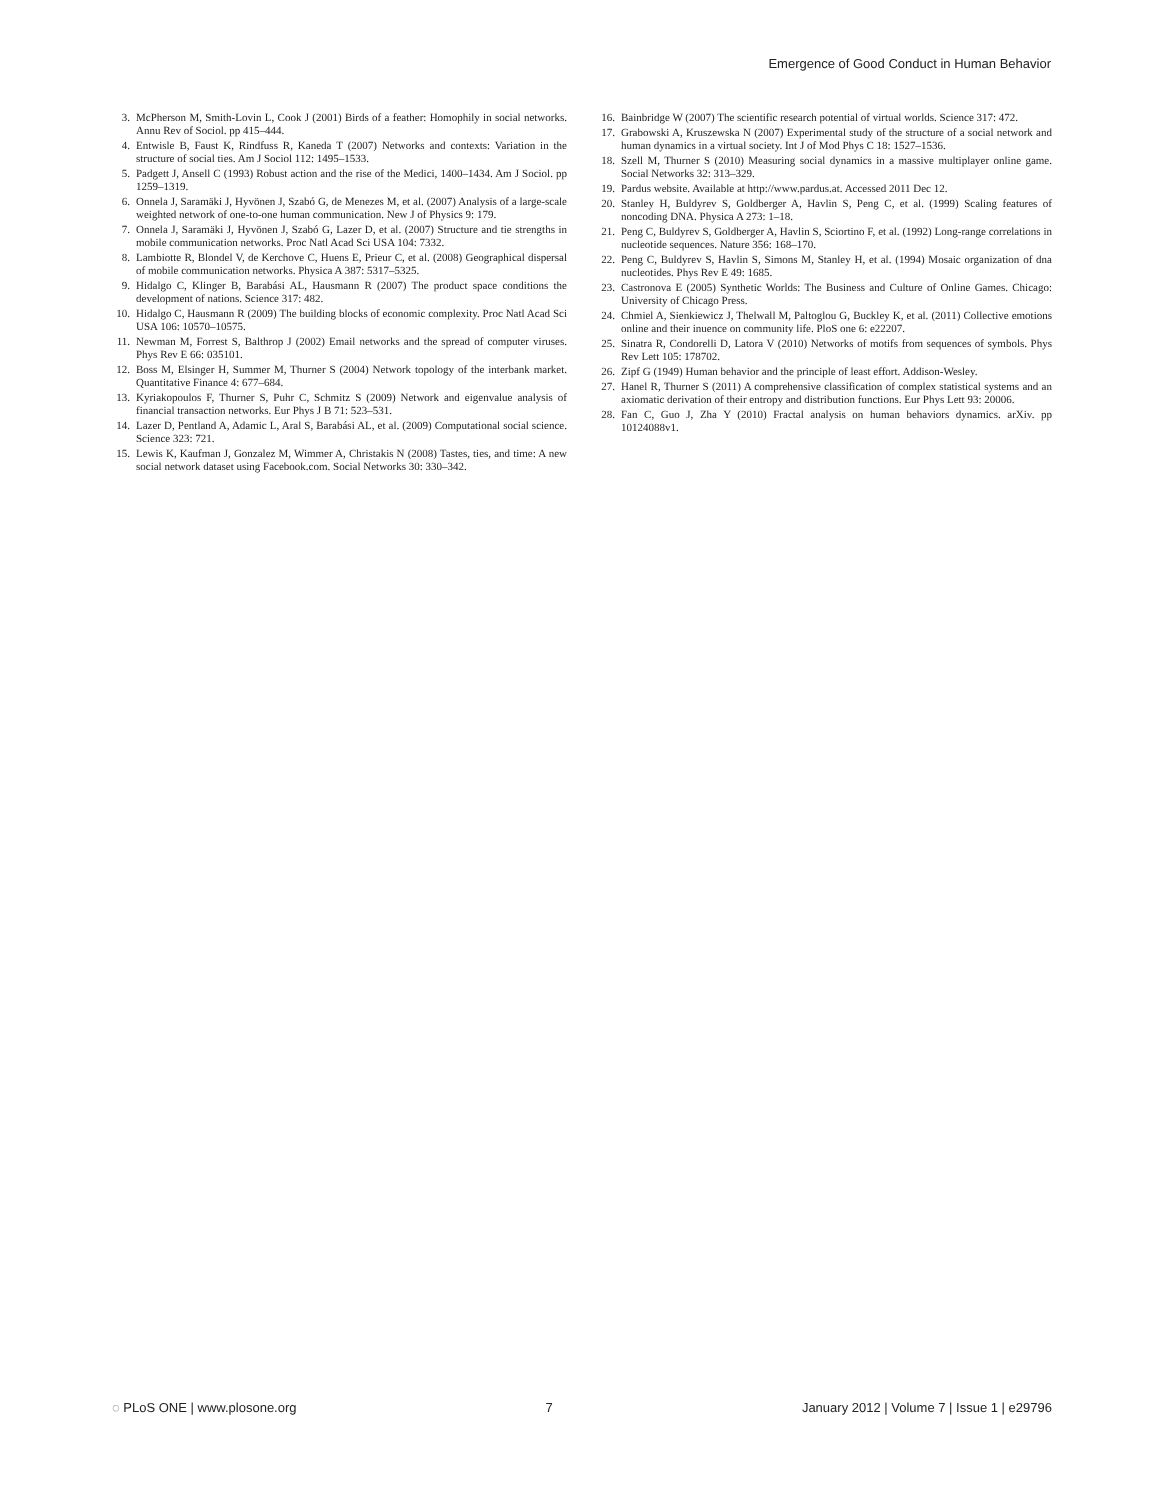Emergence of Good Conduct in Human Behavior
3. McPherson M, Smith-Lovin L, Cook J (2001) Birds of a feather: Homophily in social networks. Annu Rev of Sociol. pp 415–444.
4. Entwisle B, Faust K, Rindfuss R, Kaneda T (2007) Networks and contexts: Variation in the structure of social ties. Am J Sociol 112: 1495–1533.
5. Padgett J, Ansell C (1993) Robust action and the rise of the Medici, 1400–1434. Am J Sociol. pp 1259–1319.
6. Onnela J, Saramäki J, Hyvönen J, Szabó G, de Menezes M, et al. (2007) Analysis of a large-scale weighted network of one-to-one human communication. New J of Physics 9: 179.
7. Onnela J, Saramäki J, Hyvönen J, Szabó G, Lazer D, et al. (2007) Structure and tie strengths in mobile communication networks. Proc Natl Acad Sci USA 104: 7332.
8. Lambiotte R, Blondel V, de Kerchove C, Huens E, Prieur C, et al. (2008) Geographical dispersal of mobile communication networks. Physica A 387: 5317–5325.
9. Hidalgo C, Klinger B, Barabási AL, Hausmann R (2007) The product space conditions the development of nations. Science 317: 482.
10. Hidalgo C, Hausmann R (2009) The building blocks of economic complexity. Proc Natl Acad Sci USA 106: 10570–10575.
11. Newman M, Forrest S, Balthrop J (2002) Email networks and the spread of computer viruses. Phys Rev E 66: 035101.
12. Boss M, Elsinger H, Summer M, Thurner S (2004) Network topology of the interbank market. Quantitative Finance 4: 677–684.
13. Kyriakopoulos F, Thurner S, Puhr C, Schmitz S (2009) Network and eigenvalue analysis of financial transaction networks. Eur Phys J B 71: 523–531.
14. Lazer D, Pentland A, Adamic L, Aral S, Barabási AL, et al. (2009) Computational social science. Science 323: 721.
15. Lewis K, Kaufman J, Gonzalez M, Wimmer A, Christakis N (2008) Tastes, ties, and time: A new social network dataset using Facebook.com. Social Networks 30: 330–342.
16. Bainbridge W (2007) The scientific research potential of virtual worlds. Science 317: 472.
17. Grabowski A, Kruszewska N (2007) Experimental study of the structure of a social network and human dynamics in a virtual society. Int J of Mod Phys C 18: 1527–1536.
18. Szell M, Thurner S (2010) Measuring social dynamics in a massive multiplayer online game. Social Networks 32: 313–329.
19. Pardus website. Available at http://www.pardus.at. Accessed 2011 Dec 12.
20. Stanley H, Buldyrev S, Goldberger A, Havlin S, Peng C, et al. (1999) Scaling features of noncoding DNA. Physica A 273: 1–18.
21. Peng C, Buldyrev S, Goldberger A, Havlin S, Sciortino F, et al. (1992) Long-range correlations in nucleotide sequences. Nature 356: 168–170.
22. Peng C, Buldyrev S, Havlin S, Simons M, Stanley H, et al. (1994) Mosaic organization of dna nucleotides. Phys Rev E 49: 1685.
23. Castronova E (2005) Synthetic Worlds: The Business and Culture of Online Games. Chicago: University of Chicago Press.
24. Chmiel A, Sienkiewicz J, Thelwall M, Paltoglou G, Buckley K, et al. (2011) Collective emotions online and their inuence on community life. PloS one 6: e22207.
25. Sinatra R, Condorelli D, Latora V (2010) Networks of motifs from sequences of symbols. Phys Rev Lett 105: 178702.
26. Zipf G (1949) Human behavior and the principle of least effort. Addison-Wesley.
27. Hanel R, Thurner S (2011) A comprehensive classification of complex statistical systems and an axiomatic derivation of their entropy and distribution functions. Eur Phys Lett 93: 20006.
28. Fan C, Guo J, Zha Y (2010) Fractal analysis on human behaviors dynamics. arXiv. pp 10124088v1.
◌ PLoS ONE | www.plosone.org 7 January 2012 | Volume 7 | Issue 1 | e29796